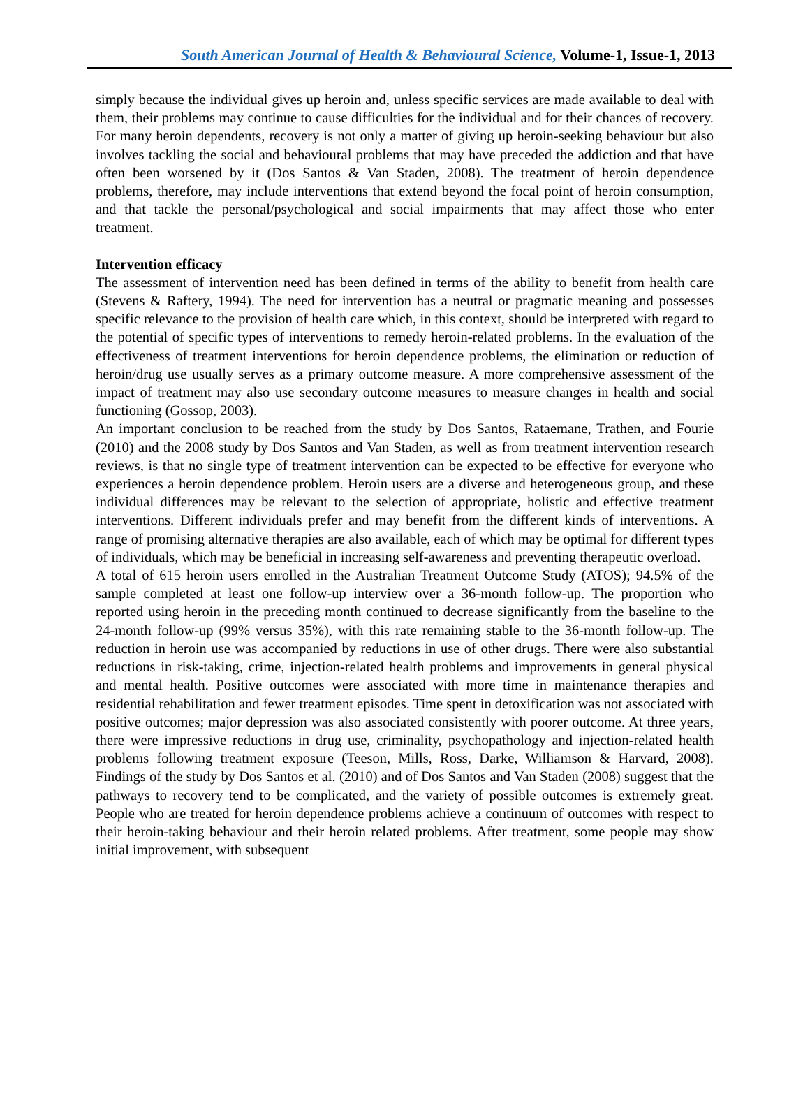South American Journal of Health & Behavioural Science, Volume-1, Issue-1, 2013
simply because the individual gives up heroin and, unless specific services are made available to deal with them, their problems may continue to cause difficulties for the individual and for their chances of recovery. For many heroin dependents, recovery is not only a matter of giving up heroin-seeking behaviour but also involves tackling the social and behavioural problems that may have preceded the addiction and that have often been worsened by it (Dos Santos & Van Staden, 2008). The treatment of heroin dependence problems, therefore, may include interventions that extend beyond the focal point of heroin consumption, and that tackle the personal/psychological and social impairments that may affect those who enter treatment.
Intervention efficacy
The assessment of intervention need has been defined in terms of the ability to benefit from health care (Stevens & Raftery, 1994). The need for intervention has a neutral or pragmatic meaning and possesses specific relevance to the provision of health care which, in this context, should be interpreted with regard to the potential of specific types of interventions to remedy heroin-related problems. In the evaluation of the effectiveness of treatment interventions for heroin dependence problems, the elimination or reduction of heroin/drug use usually serves as a primary outcome measure. A more comprehensive assessment of the impact of treatment may also use secondary outcome measures to measure changes in health and social functioning (Gossop, 2003).
An important conclusion to be reached from the study by Dos Santos, Rataemane, Trathen, and Fourie (2010) and the 2008 study by Dos Santos and Van Staden, as well as from treatment intervention research reviews, is that no single type of treatment intervention can be expected to be effective for everyone who experiences a heroin dependence problem. Heroin users are a diverse and heterogeneous group, and these individual differences may be relevant to the selection of appropriate, holistic and effective treatment interventions. Different individuals prefer and may benefit from the different kinds of interventions. A range of promising alternative therapies are also available, each of which may be optimal for different types of individuals, which may be beneficial in increasing self-awareness and preventing therapeutic overload.
A total of 615 heroin users enrolled in the Australian Treatment Outcome Study (ATOS); 94.5% of the sample completed at least one follow-up interview over a 36-month follow-up. The proportion who reported using heroin in the preceding month continued to decrease significantly from the baseline to the 24-month follow-up (99% versus 35%), with this rate remaining stable to the 36-month follow-up. The reduction in heroin use was accompanied by reductions in use of other drugs. There were also substantial reductions in risk-taking, crime, injection-related health problems and improvements in general physical and mental health. Positive outcomes were associated with more time in maintenance therapies and residential rehabilitation and fewer treatment episodes. Time spent in detoxification was not associated with positive outcomes; major depression was also associated consistently with poorer outcome. At three years, there were impressive reductions in drug use, criminality, psychopathology and injection-related health problems following treatment exposure (Teeson, Mills, Ross, Darke, Williamson & Harvard, 2008). Findings of the study by Dos Santos et al. (2010) and of Dos Santos and Van Staden (2008) suggest that the pathways to recovery tend to be complicated, and the variety of possible outcomes is extremely great. People who are treated for heroin dependence problems achieve a continuum of outcomes with respect to their heroin-taking behaviour and their heroin related problems. After treatment, some people may show initial improvement, with subsequent